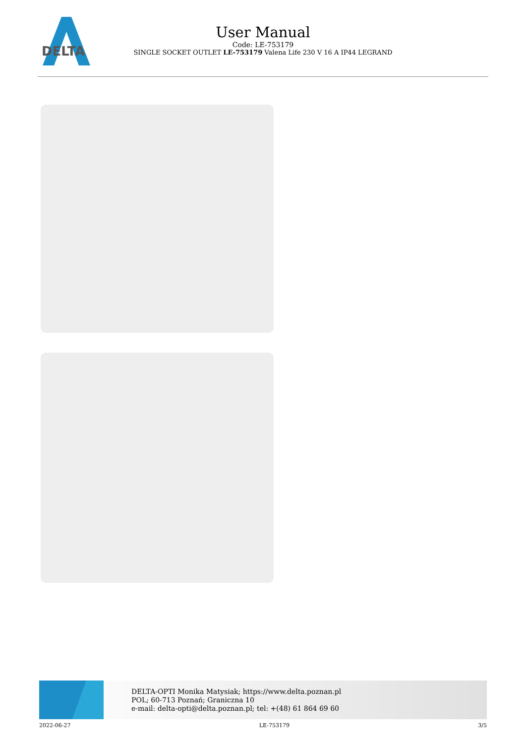DELTA
User Manual
Code: LE-753179
SINGLE SOCKET OUTLET LE-753179 Valena Life 230 V 16 A IP44 LEGRAND
DELTA-OPTI Monika Matysiak; https://www.delta.poznan.pl
POL; 60-713 Poznań; Graniczna 10
e-mail: delta-opti@delta.poznan.pl; tel: +(48) 61 864 69 60
2022-06-27 LE-753179 3/5